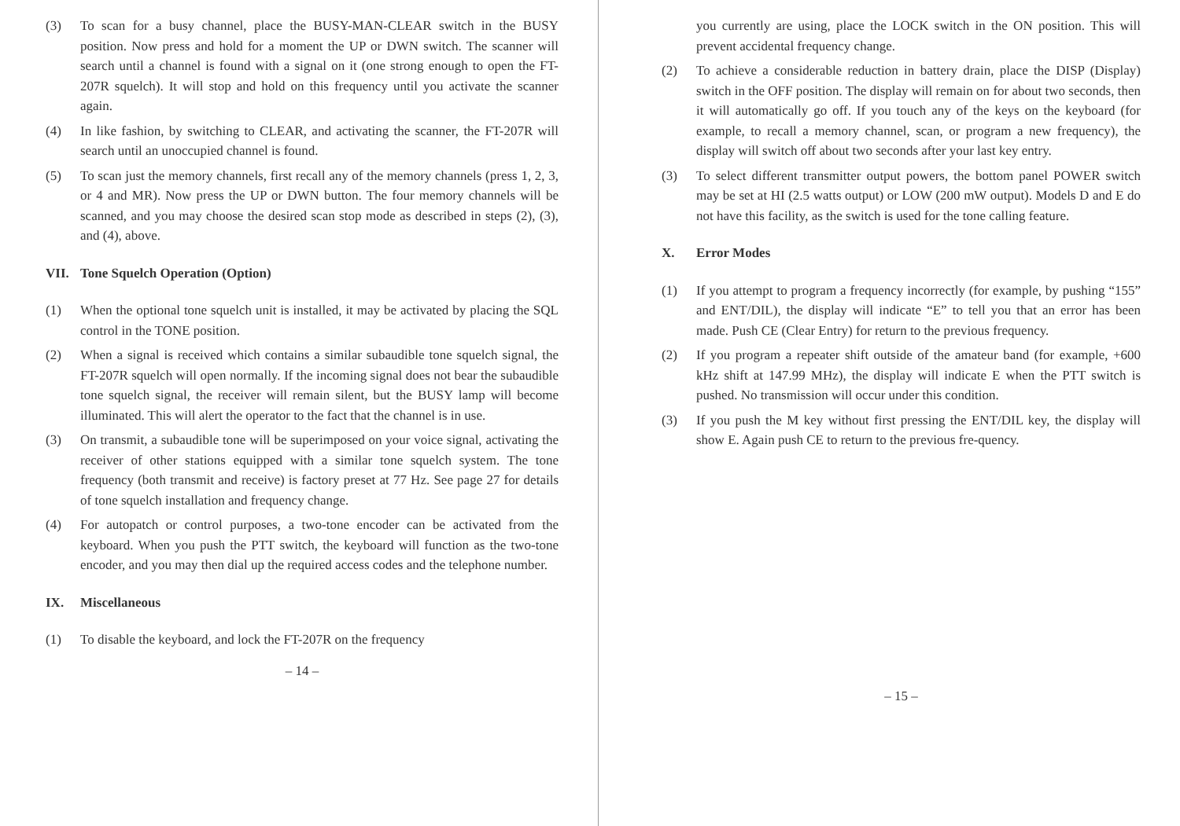(3) To scan for a busy channel, place the BUSY-MAN-CLEAR switch in the BUSY position. Now press and hold for a moment the UP or DWN switch. The scanner will search until a channel is found with a signal on it (one strong enough to open the FT-207R squelch). It will stop and hold on this frequency until you activate the scanner again.
(4) In like fashion, by switching to CLEAR, and activating the scanner, the FT-207R will search until an unoccupied channel is found.
(5) To scan just the memory channels, first recall any of the memory channels (press 1, 2, 3, or 4 and MR). Now press the UP or DWN button. The four memory channels will be scanned, and you may choose the desired scan stop mode as described in steps (2), (3), and (4), above.
VII. Tone Squelch Operation (Option)
(1) When the optional tone squelch unit is installed, it may be activated by placing the SQL control in the TONE position.
(2) When a signal is received which contains a similar subaudible tone squelch signal, the FT-207R squelch will open normally. If the incoming signal does not bear the subaudible tone squelch signal, the receiver will remain silent, but the BUSY lamp will become illuminated. This will alert the operator to the fact that the channel is in use.
(3) On transmit, a subaudible tone will be superimposed on your voice signal, activating the receiver of other stations equipped with a similar tone squelch system. The tone frequency (both transmit and receive) is factory preset at 77 Hz. See page 27 for details of tone squelch installation and frequency change.
(4) For autopatch or control purposes, a two-tone encoder can be activated from the keyboard. When you push the PTT switch, the keyboard will function as the two-tone encoder, and you may then dial up the required access codes and the telephone number.
IX. Miscellaneous
(1) To disable the keyboard, and lock the FT-207R on the frequency
– 14 –
you currently are using, place the LOCK switch in the ON position. This will prevent accidental frequency change.
(2) To achieve a considerable reduction in battery drain, place the DISP (Display) switch in the OFF position. The display will remain on for about two seconds, then it will automatically go off. If you touch any of the keys on the keyboard (for example, to recall a memory channel, scan, or program a new frequency), the display will switch off about two seconds after your last key entry.
(3) To select different transmitter output powers, the bottom panel POWER switch may be set at HI (2.5 watts output) or LOW (200 mW output). Models D and E do not have this facility, as the switch is used for the tone calling feature.
X. Error Modes
(1) If you attempt to program a frequency incorrectly (for example, by pushing “155” and ENT/DIL), the display will indicate “E” to tell you that an error has been made. Push CE (Clear Entry) for return to the previous frequency.
(2) If you program a repeater shift outside of the amateur band (for example, +600 kHz shift at 147.99 MHz), the display will indicate E when the PTT switch is pushed. No transmission will occur under this condition.
(3) If you push the M key without first pressing the ENT/DIL key, the display will show E. Again push CE to return to the previous fre-quency.
– 15 –